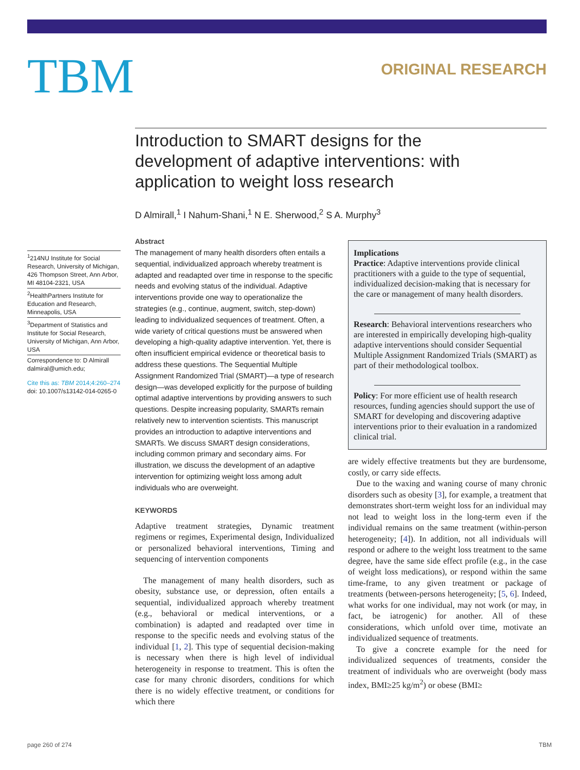TBM
ORIGINAL RESEARCH
Introduction to SMART designs for the development of adaptive interventions: with application to weight loss research
D Almirall,<sup>1</sup> I Nahum-Shani,<sup>1</sup> N E. Sherwood,<sup>2</sup> S A. Murphy<sup>3</sup>
<sup>1</sup> 214NU Institute for Social Research, University of Michigan, 426 Thompson Street, Ann Arbor, MI 48104-2321, USA
<sup>2</sup> HealthPartners Institute for Education and Research, Minneapolis, USA
<sup>3</sup> Department of Statistics and Institute for Social Research, University of Michigan, Ann Arbor, USA
Correspondence to: D Almirall
dalmiral@umich.edu;
Cite this as: TBM 2014;4:260–274
doi: 10.1007/s13142-014-0265-0
Abstract
The management of many health disorders often entails a sequential, individualized approach whereby treatment is adapted and readapted over time in response to the specific needs and evolving status of the individual. Adaptive interventions provide one way to operationalize the strategies (e.g., continue, augment, switch, step-down) leading to individualized sequences of treatment. Often, a wide variety of critical questions must be answered when developing a high-quality adaptive intervention. Yet, there is often insufficient empirical evidence or theoretical basis to address these questions. The Sequential Multiple Assignment Randomized Trial (SMART)—a type of research design—was developed explicitly for the purpose of building optimal adaptive interventions by providing answers to such questions. Despite increasing popularity, SMARTs remain relatively new to intervention scientists. This manuscript provides an introduction to adaptive interventions and SMARTs. We discuss SMART design considerations, including common primary and secondary aims. For illustration, we discuss the development of an adaptive intervention for optimizing weight loss among adult individuals who are overweight.
KEYWORDS
Adaptive treatment strategies, Dynamic treatment regimens or regimes, Experimental design, Individualized or personalized behavioral interventions, Timing and sequencing of intervention components
The management of many health disorders, such as obesity, substance use, or depression, often entails a sequential, individualized approach whereby treatment (e.g., behavioral or medical interventions, or a combination) is adapted and readapted over time in response to the specific needs and evolving status of the individual [1, 2]. This type of sequential decision-making is necessary when there is high level of individual heterogeneity in response to treatment. This is often the case for many chronic disorders, conditions for which there is no widely effective treatment, or conditions for which there
Implications
Practice: Adaptive interventions provide clinical practitioners with a guide to the type of sequential, individualized decision-making that is necessary for the care or management of many health disorders.
Research: Behavioral interventions researchers who are interested in empirically developing high-quality adaptive interventions should consider Sequential Multiple Assignment Randomized Trials (SMART) as part of their methodological toolbox.
Policy: For more efficient use of health research resources, funding agencies should support the use of SMART for developing and discovering adaptive interventions prior to their evaluation in a randomized clinical trial.
are widely effective treatments but they are burdensome, costly, or carry side effects.
Due to the waxing and waning course of many chronic disorders such as obesity [3], for example, a treatment that demonstrates short-term weight loss for an individual may not lead to weight loss in the long-term even if the individual remains on the same treatment (within-person heterogeneity; [4]). In addition, not all individuals will respond or adhere to the weight loss treatment to the same degree, have the same side effect profile (e.g., in the case of weight loss medications), or respond within the same time-frame, to any given treatment or package of treatments (between-persons heterogeneity; [5, 6]. Indeed, what works for one individual, may not work (or may, in fact, be iatrogenic) for another. All of these considerations, which unfold over time, motivate an individualized sequence of treatments.
To give a concrete example for the need for individualized sequences of treatments, consider the treatment of individuals who are overweight (body mass index, BMI≥25 kg/m<sup>2</sup>) or obese (BMI≥
page 260 of 274 TBM